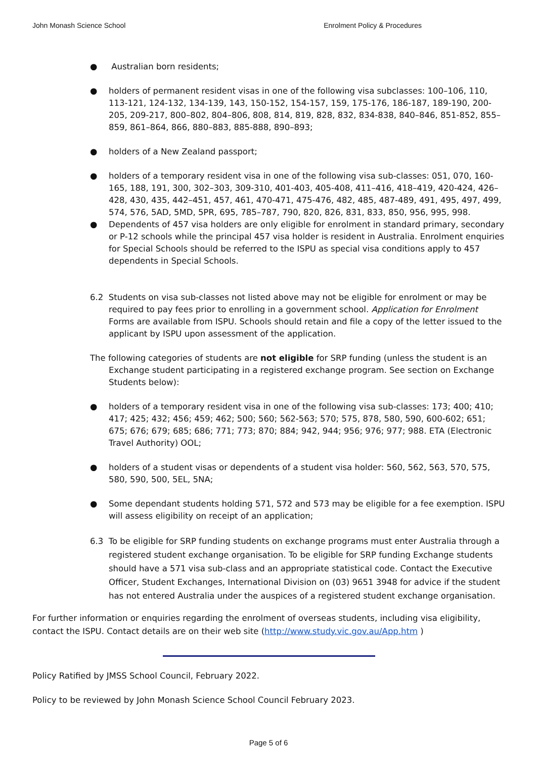John Monash Science School Enrolment Policy & Procedures
● Australian born residents;
● holders of permanent resident visas in one of the following visa subclasses: 100–106, 110, 113-121, 124-132, 134-139, 143, 150-152, 154-157, 159, 175-176, 186-187, 189-190, 200-205, 209-217, 800–802, 804–806, 808, 814, 819, 828, 832, 834-838, 840–846, 851-852, 855–859, 861–864, 866, 880–883, 885-888, 890–893;
● holders of a New Zealand passport;
● holders of a temporary resident visa in one of the following visa sub-classes: 051, 070, 160-165, 188, 191, 300, 302–303, 309-310, 401-403, 405-408, 411–416, 418–419, 420-424, 426–428, 430, 435, 442–451, 457, 461, 470-471, 475-476, 482, 485, 487-489, 491, 495, 497, 499, 574, 576, 5AD, 5MD, 5PR, 695, 785–787, 790, 820, 826, 831, 833, 850, 956, 995, 998.
● Dependents of 457 visa holders are only eligible for enrolment in standard primary, secondary or P-12 schools while the principal 457 visa holder is resident in Australia. Enrolment enquiries for Special Schools should be referred to the ISPU as special visa conditions apply to 457 dependents in Special Schools.
6.2 Students on visa sub-classes not listed above may not be eligible for enrolment or may be required to pay fees prior to enrolling in a government school. Application for Enrolment Forms are available from ISPU. Schools should retain and file a copy of the letter issued to the applicant by ISPU upon assessment of the application.
The following categories of students are not eligible for SRP funding (unless the student is an Exchange student participating in a registered exchange program. See section on Exchange Students below):
● holders of a temporary resident visa in one of the following visa sub-classes: 173; 400; 410; 417; 425; 432; 456; 459; 462; 500; 560; 562-563; 570; 575, 878, 580, 590, 600-602; 651; 675; 676; 679; 685; 686; 771; 773; 870; 884; 942, 944; 956; 976; 977; 988. ETA (Electronic Travel Authority) OOL;
● holders of a student visas or dependents of a student visa holder: 560, 562, 563, 570, 575, 580, 590, 500, 5EL, 5NA;
● Some dependant students holding 571, 572 and 573 may be eligible for a fee exemption. ISPU will assess eligibility on receipt of an application;
6.3 To be eligible for SRP funding students on exchange programs must enter Australia through a registered student exchange organisation. To be eligible for SRP funding Exchange students should have a 571 visa sub-class and an appropriate statistical code. Contact the Executive Officer, Student Exchanges, International Division on (03) 9651 3948 for advice if the student has not entered Australia under the auspices of a registered student exchange organisation.
For further information or enquiries regarding the enrolment of overseas students, including visa eligibility, contact the ISPU. Contact details are on their web site (http://www.study.vic.gov.au/App.htm )
Policy Ratified by JMSS School Council, February 2022.
Policy to be reviewed by John Monash Science School Council February 2023.
Page 5 of 6